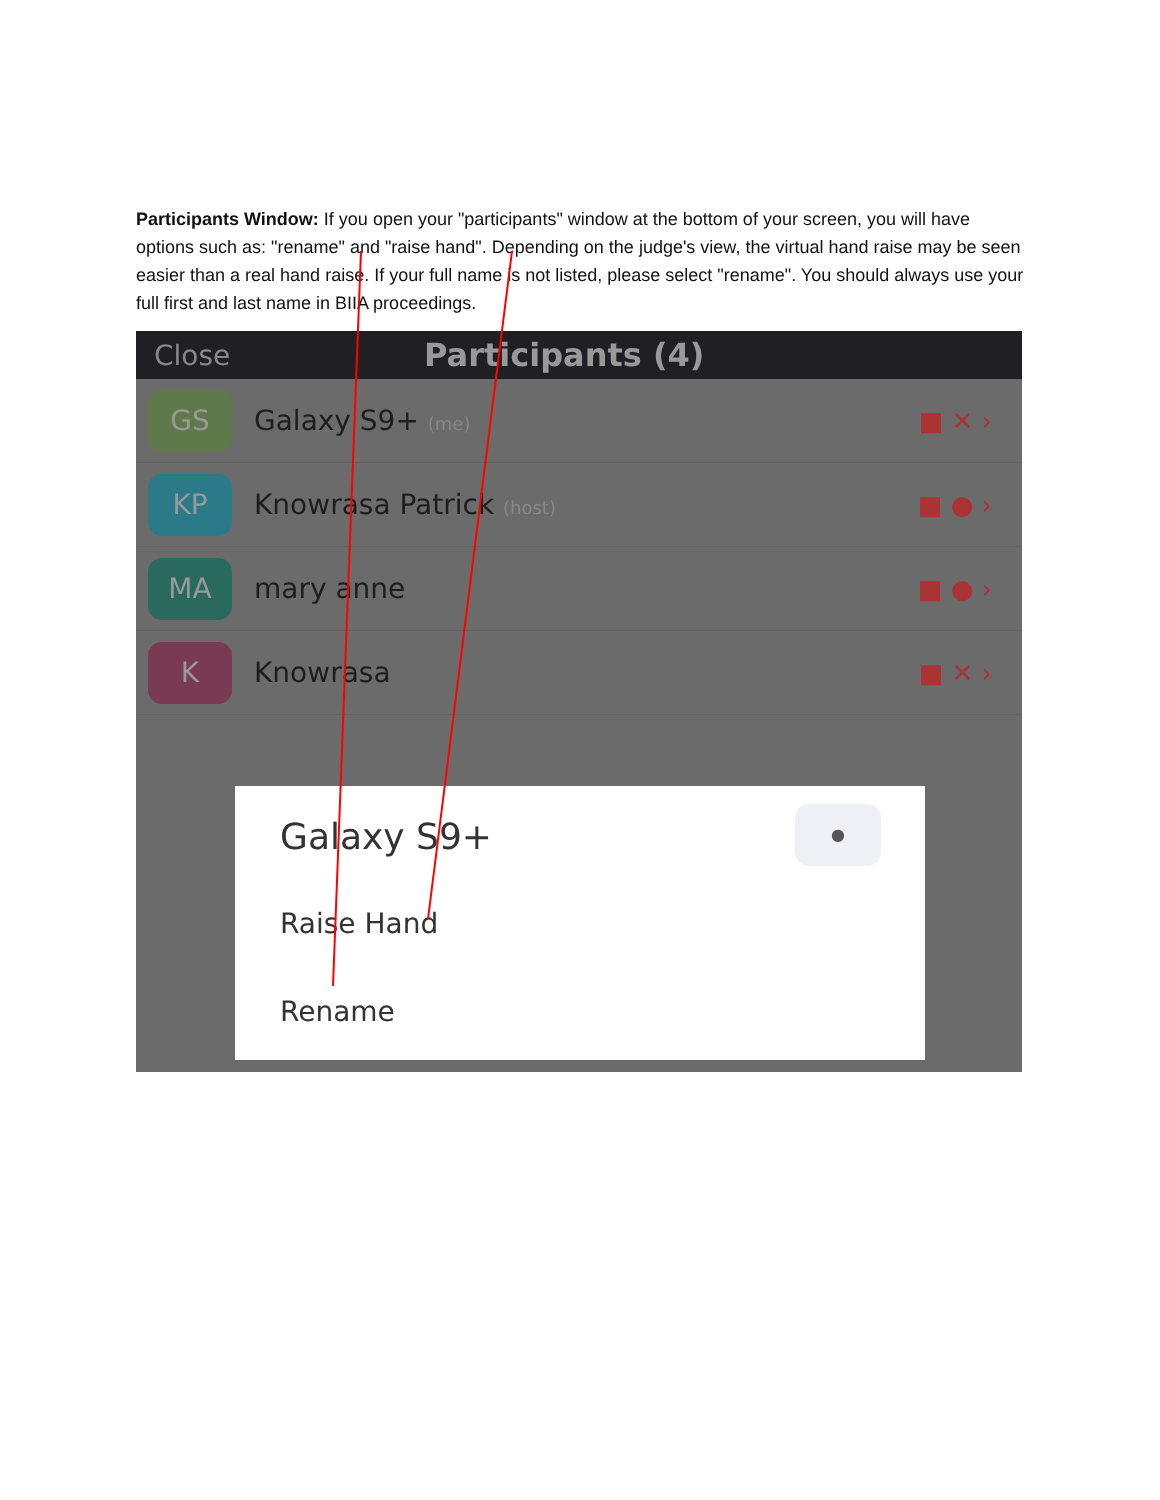Participants Window: If you open your "participants" window at the bottom of your screen, you will have options such as: "rename" and "raise hand". Depending on the judge's view, the virtual hand raise may be seen easier than a real hand raise. If your full name is not listed, please select "rename". You should always use your full first and last name in BIIA proceedings.
Close Participants (4)
GS
Galaxy S9+ (me)
■ ✕ ›
KP
Knowrasa Patrick (host)
■ ● ›
MA
mary anne ■ ● ›
K
Knowrasa ■ ✕ ›
●
Galaxy S9+
Raise Hand
Rename